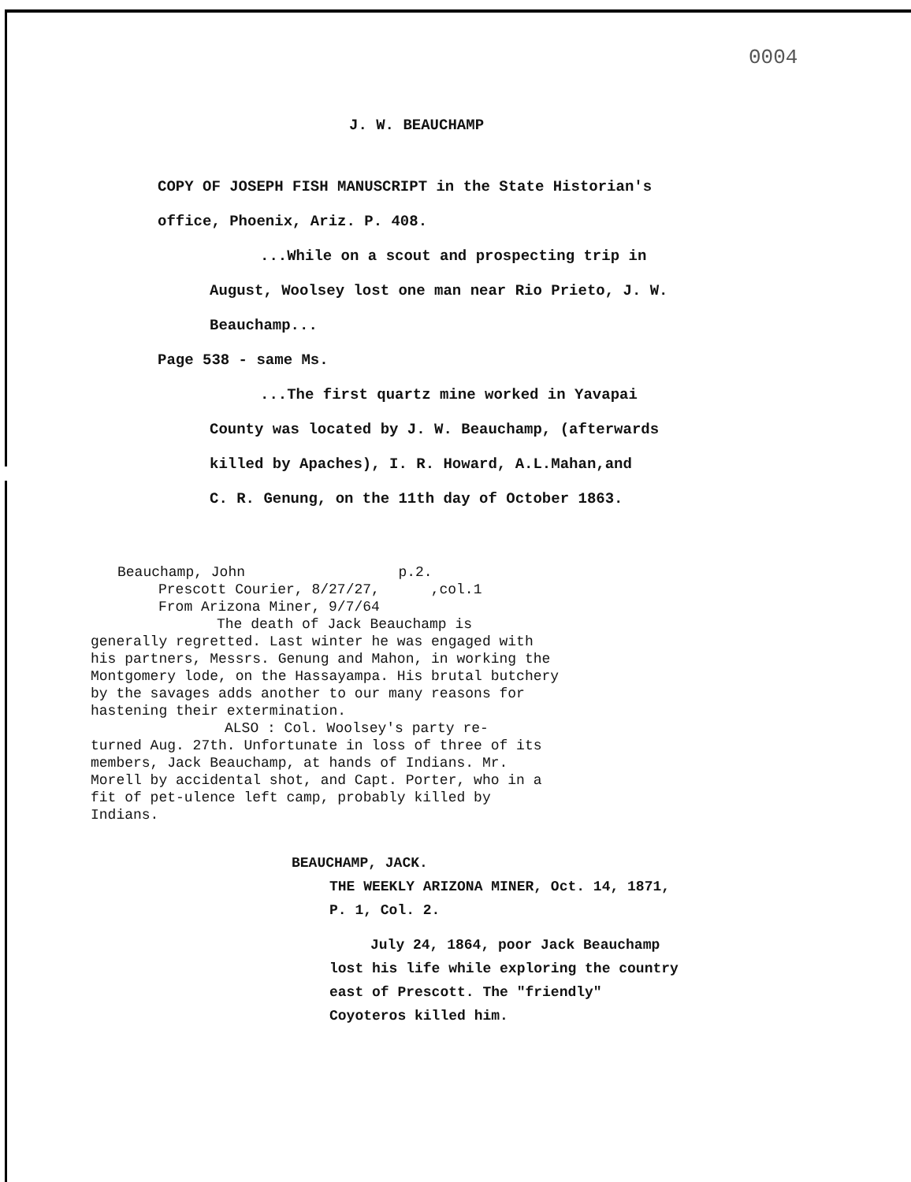0004
J. W. BEAUCHAMP
COPY OF JOSEPH FISH MANUSCRIPT in the State Historian's
office, Phoenix, Ariz. P. 408.
...While on a scout and prospecting trip in
August, Woolsey lost one man near Rio Prieto, J. W.
Beauchamp...
Page 538 - same Ms.
...The first quartz mine worked in Yavapai
County was located by J. W. Beauchamp, (afterwards
killed by Apaches), I. R. Howard, A.L.Mahan,and
C. R. Genung, on the 11th day of October 1863.
Beauchamp, John p.2.
Prescott Courier, 8/27/27, ,col.1
From Arizona Miner, 9/7/64
The death of Jack Beauchamp is
generally regretted. Last winter he was engaged with his partners, Messrs. Genung and Mahon, in working the Montgomery lode, on the Hassayampa. His brutal butchery by the savages adds another to our many reasons for hastening their extermination.
ALSO : Col. Woolsey's party re-
turned Aug. 27th. Unfortunate in loss of three of its members, Jack Beauchamp, at hands of Indians. Mr. Morell by accidental shot, and Capt. Porter, who in a fit of pet-ulence left camp, probably killed by Indians.
BEAUCHAMP, JACK.
THE WEEKLY ARIZONA MINER, Oct. 14, 1871,
P. 1, Col. 2.
July 24, 1864, poor Jack Beauchamp
lost his life while exploring the country
east of Prescott. The "friendly"
Coyoteros killed him.